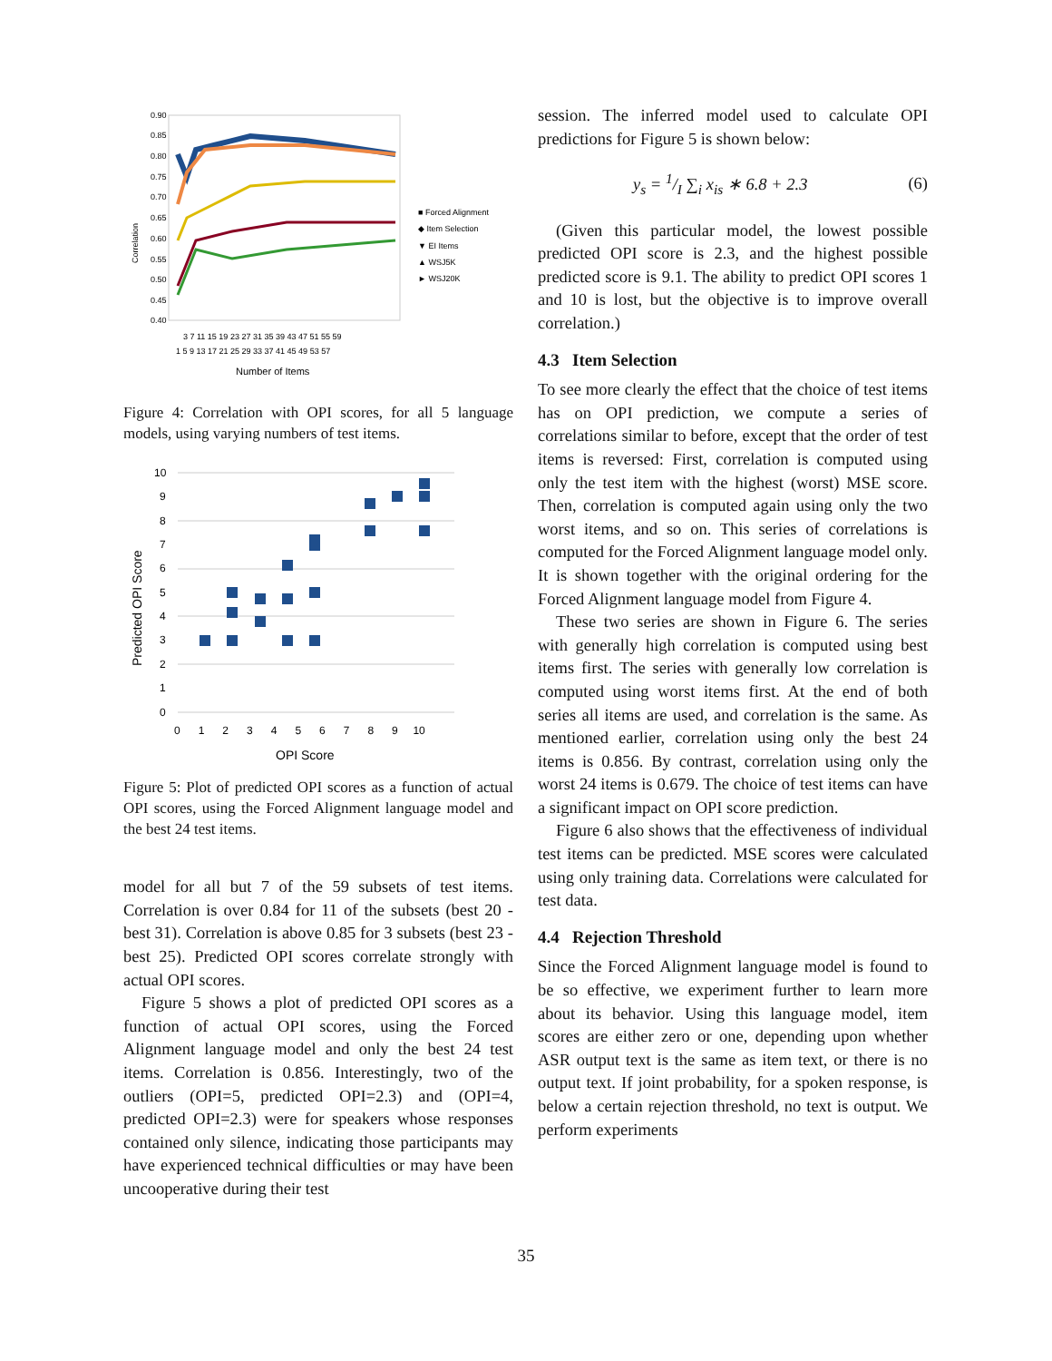0.90
0.85
0.80
0.75
0.70
0.65
0.60
0.55
0.50
0.45
0.40
Correlation
3 7 11 15 19 23 27 31 35 39 43 47 51 55 59
1 5 9 13 17 21 25 29 33 37 41 45 49 53 57
Number of Items
■ Forced Alignment
◆ Item Selection
▼ EI Items
▲ WSJ5K
► WSJ20K
Figure 4: Correlation with OPI scores, for all 5 language models, using varying numbers of test items.
Predicted OPI Score
10
9
8
7
6
5
4
3
2
1
0
0 1 2 3 4 5 6 7 8 9 10
OPI Score
Figure 5: Plot of predicted OPI scores as a function of actual OPI scores, using the Forced Alignment language model and the best 24 test items.
model for all but 7 of the 59 subsets of test items. Correlation is over 0.84 for 11 of the subsets (best 20 - best 31). Correlation is above 0.85 for 3 subsets (best 23 - best 25). Predicted OPI scores correlate strongly with actual OPI scores.
Figure 5 shows a plot of predicted OPI scores as a function of actual OPI scores, using the Forced Alignment language model and only the best 24 test items. Correlation is 0.856. Interestingly, two of the outliers (OPI=5, predicted OPI=2.3) and (OPI=4, predicted OPI=2.3) were for speakers whose responses contained only silence, indicating those participants may have experienced technical difficulties or may have been uncooperative during their test
session. The inferred model used to calculate OPI predictions for Figure 5 is shown below:
y<sub>s</sub> = 1/I ∑<sub>i</sub> x<sub>is</sub> ∗ 6.8 + 2.3 (6)
(Given this particular model, the lowest possible predicted OPI score is 2.3, and the highest possible predicted score is 9.1. The ability to predict OPI scores 1 and 10 is lost, but the objective is to improve overall correlation.)
4.3 Item Selection
To see more clearly the effect that the choice of test items has on OPI prediction, we compute a series of correlations similar to before, except that the order of test items is reversed: First, correlation is computed using only the test item with the highest (worst) MSE score. Then, correlation is computed again using only the two worst items, and so on. This series of correlations is computed for the Forced Alignment language model only. It is shown together with the original ordering for the Forced Alignment language model from Figure 4.
These two series are shown in Figure 6. The series with generally high correlation is computed using best items first. The series with generally low correlation is computed using worst items first. At the end of both series all items are used, and correlation is the same. As mentioned earlier, correlation using only the best 24 items is 0.856. By contrast, correlation using only the worst 24 items is 0.679. The choice of test items can have a significant impact on OPI score prediction.
Figure 6 also shows that the effectiveness of individual test items can be predicted. MSE scores were calculated using only training data. Correlations were calculated for test data.
4.4 Rejection Threshold
Since the Forced Alignment language model is found to be so effective, we experiment further to learn more about its behavior. Using this language model, item scores are either zero or one, depending upon whether ASR output text is the same as item text, or there is no output text. If joint probability, for a spoken response, is below a certain rejection threshold, no text is output. We perform experiments
35